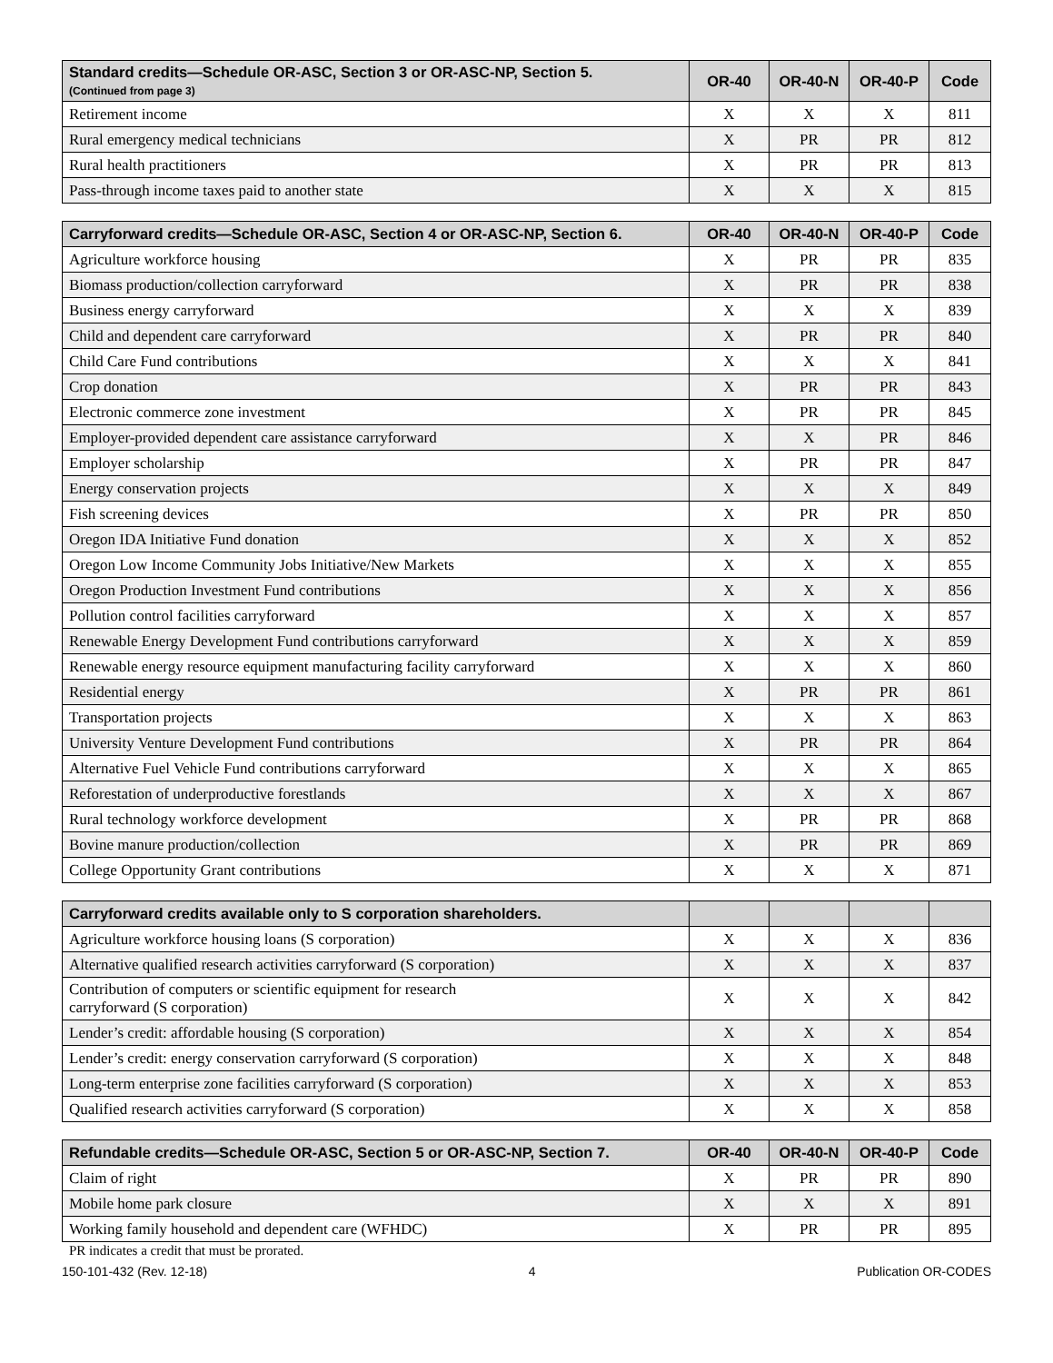| Standard credits—Schedule OR-ASC, Section 3 or OR-ASC-NP, Section 5. (Continued from page 3) | OR-40 | OR-40-N | OR-40-P | Code |
| --- | --- | --- | --- | --- |
| Retirement income | X | X | X | 811 |
| Rural emergency medical technicians | X | PR | PR | 812 |
| Rural health practitioners | X | PR | PR | 813 |
| Pass-through income taxes paid to another state | X | X | X | 815 |
| Carryforward credits—Schedule OR-ASC, Section 4 or OR-ASC-NP, Section 6. | OR-40 | OR-40-N | OR-40-P | Code |
| --- | --- | --- | --- | --- |
| Agriculture workforce housing | X | PR | PR | 835 |
| Biomass production/collection carryforward | X | PR | PR | 838 |
| Business energy carryforward | X | X | X | 839 |
| Child and dependent care carryforward | X | PR | PR | 840 |
| Child Care Fund contributions | X | X | X | 841 |
| Crop donation | X | PR | PR | 843 |
| Electronic commerce zone investment | X | PR | PR | 845 |
| Employer-provided dependent care assistance carryforward | X | X | PR | 846 |
| Employer scholarship | X | PR | PR | 847 |
| Energy conservation projects | X | X | X | 849 |
| Fish screening devices | X | PR | PR | 850 |
| Oregon IDA Initiative Fund donation | X | X | X | 852 |
| Oregon Low Income Community Jobs Initiative/New Markets | X | X | X | 855 |
| Oregon Production Investment Fund contributions | X | X | X | 856 |
| Pollution control facilities carryforward | X | X | X | 857 |
| Renewable Energy Development Fund contributions carryforward | X | X | X | 859 |
| Renewable energy resource equipment manufacturing facility carryforward | X | X | X | 860 |
| Residential energy | X | PR | PR | 861 |
| Transportation projects | X | X | X | 863 |
| University Venture Development Fund contributions | X | PR | PR | 864 |
| Alternative Fuel Vehicle Fund contributions carryforward | X | X | X | 865 |
| Reforestation of underproductive forestlands | X | X | X | 867 |
| Rural technology workforce development | X | PR | PR | 868 |
| Bovine manure production/collection | X | PR | PR | 869 |
| College Opportunity Grant contributions | X | X | X | 871 |
| Carryforward credits available only to S corporation shareholders. | | | | |
| --- | --- | --- | --- | --- |
| Agriculture workforce housing loans (S corporation) | X | X | X | 836 |
| Alternative qualified research activities carryforward (S corporation) | X | X | X | 837 |
| Contribution of computers or scientific equipment for research carryforward (S corporation) | X | X | X | 842 |
| Lender’s credit: affordable housing (S corporation) | X | X | X | 854 |
| Lender’s credit: energy conservation carryforward (S corporation) | X | X | X | 848 |
| Long-term enterprise zone facilities carryforward (S corporation) | X | X | X | 853 |
| Qualified research activities carryforward (S corporation) | X | X | X | 858 |
| Refundable credits—Schedule OR-ASC, Section 5 or OR-ASC-NP, Section 7. | OR-40 | OR-40-N | OR-40-P | Code |
| --- | --- | --- | --- | --- |
| Claim of right | X | PR | PR | 890 |
| Mobile home park closure | X | X | X | 891 |
| Working family household and dependent care (WFHDC) | X | PR | PR | 895 |
PR indicates a credit that must be prorated.
150-101-432 (Rev. 12-18) 4 Publication OR-CODES